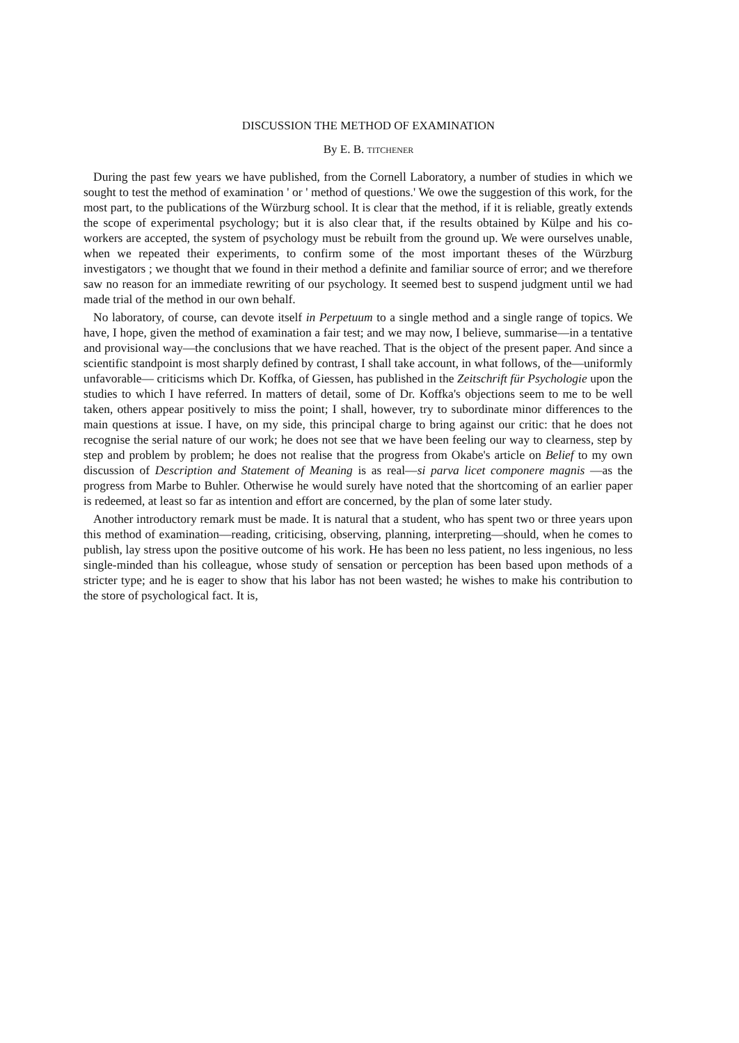DISCUSSION THE METHOD OF EXAMINATION
By E. B. TITCHENER
During the past few years we have published, from the Cornell Laboratory, a number of studies in which we sought to test the method of examination ' or ' method of questions.' We owe the suggestion of this work, for the most part, to the publications of the Würzburg school. It is clear that the method, if it is reliable, greatly extends the scope of experimental psychology; but it is also clear that, if the results obtained by Külpe and his co-workers are accepted, the system of psychology must be rebuilt from the ground up. We were ourselves unable, when we repeated their experiments, to confirm some of the most important theses of the Würzburg investigators ; we thought that we found in their method a definite and familiar source of error; and we therefore saw no reason for an immediate rewriting of our psychology. It seemed best to suspend judgment until we had made trial of the method in our own behalf.
No laboratory, of course, can devote itself in Perpetuum to a single method and a single range of topics. We have, I hope, given the method of examination a fair test; and we may now, I believe, summarise—in a tentative and provisional way—the conclusions that we have reached. That is the object of the present paper. And since a scientific standpoint is most sharply defined by contrast, I shall take account, in what follows, of the—uniformly unfavorable— criticisms which Dr. Koffka, of Giessen, has published in the Zeitschrift für Psychologie upon the studies to which I have referred. In matters of detail, some of Dr. Koffka's objections seem to me to be well taken, others appear positively to miss the point; I shall, however, try to subordinate minor differences to the main questions at issue. I have, on my side, this principal charge to bring against our critic: that he does not recognise the serial nature of our work; he does not see that we have been feeling our way to clearness, step by step and problem by problem; he does not realise that the progress from Okabe's article on Belief to my own discussion of Description and Statement of Meaning is as real—si parva licet componere magnis —as the progress from Marbe to Buhler. Otherwise he would surely have noted that the shortcoming of an earlier paper is redeemed, at least so far as intention and effort are concerned, by the plan of some later study.
Another introductory remark must be made. It is natural that a student, who has spent two or three years upon this method of examination—reading, criticising, observing, planning, interpreting—should, when he comes to publish, lay stress upon the positive outcome of his work. He has been no less patient, no less ingenious, no less single-minded than his colleague, whose study of sensation or perception has been based upon methods of a stricter type; and he is eager to show that his labor has not been wasted; he wishes to make his contribution to the store of psychological fact. It is,